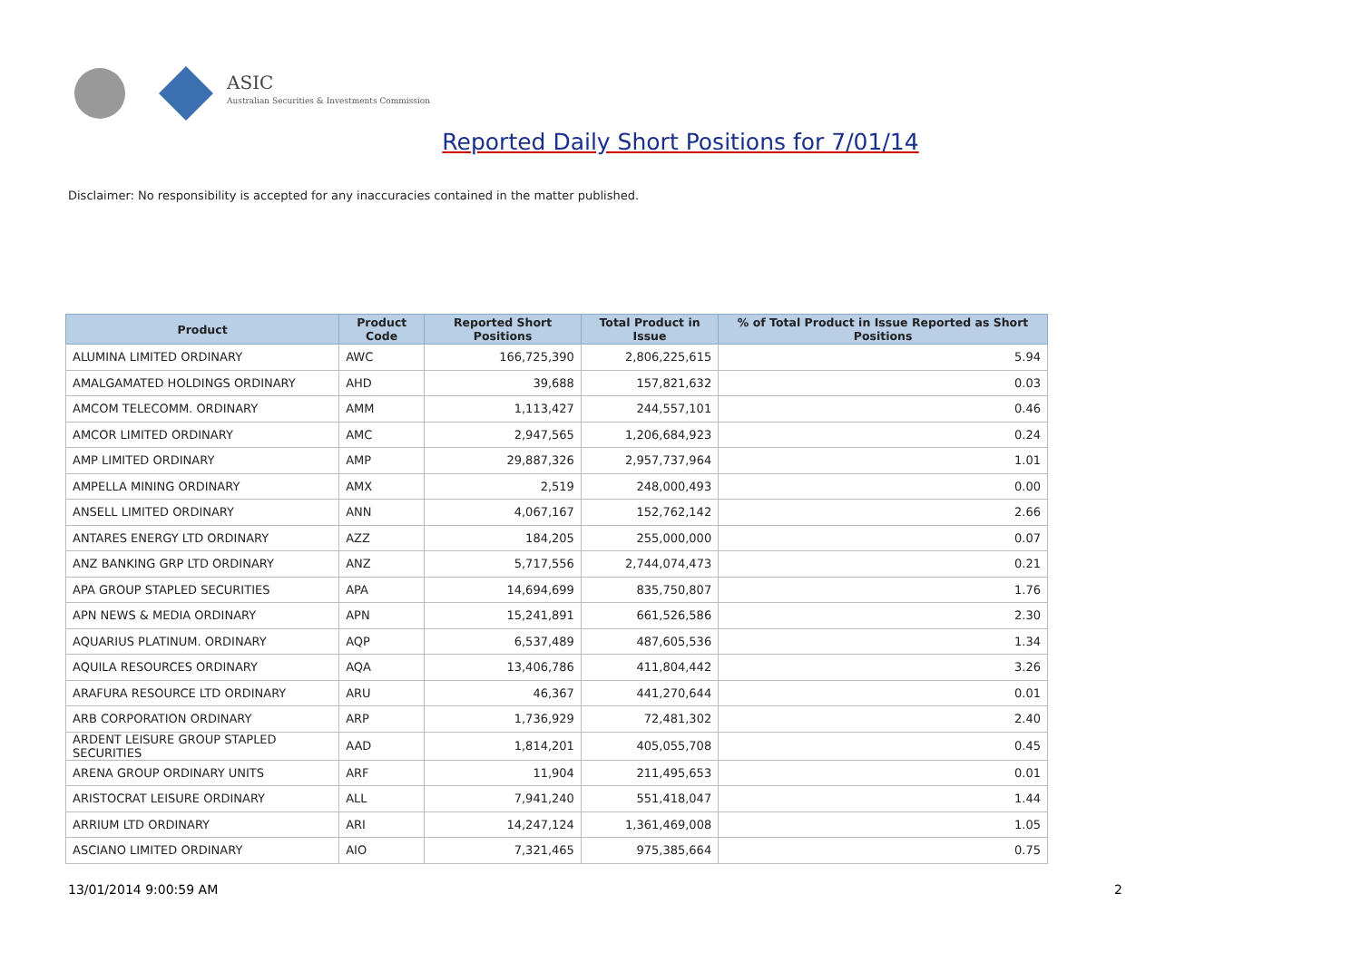ASIC
Australian Securities & Investments Commission
Reported Daily Short Positions for 7/01/14
Disclaimer: No responsibility is accepted for any inaccuracies contained in the matter published.
| Product | Product Code | Reported Short Positions | Total Product in Issue | % of Total Product in Issue Reported as Short Positions |
| --- | --- | --- | --- | --- |
| ALUMINA LIMITED ORDINARY | AWC | 166,725,390 | 2,806,225,615 | 5.94 |
| AMALGAMATED HOLDINGS ORDINARY | AHD | 39,688 | 157,821,632 | 0.03 |
| AMCOM TELECOMM. ORDINARY | AMM | 1,113,427 | 244,557,101 | 0.46 |
| AMCOR LIMITED ORDINARY | AMC | 2,947,565 | 1,206,684,923 | 0.24 |
| AMP LIMITED ORDINARY | AMP | 29,887,326 | 2,957,737,964 | 1.01 |
| AMPELLA MINING ORDINARY | AMX | 2,519 | 248,000,493 | 0.00 |
| ANSELL LIMITED ORDINARY | ANN | 4,067,167 | 152,762,142 | 2.66 |
| ANTARES ENERGY LTD ORDINARY | AZZ | 184,205 | 255,000,000 | 0.07 |
| ANZ BANKING GRP LTD ORDINARY | ANZ | 5,717,556 | 2,744,074,473 | 0.21 |
| APA GROUP STAPLED SECURITIES | APA | 14,694,699 | 835,750,807 | 1.76 |
| APN NEWS & MEDIA ORDINARY | APN | 15,241,891 | 661,526,586 | 2.30 |
| AQUARIUS PLATINUM. ORDINARY | AQP | 6,537,489 | 487,605,536 | 1.34 |
| AQUILA RESOURCES ORDINARY | AQA | 13,406,786 | 411,804,442 | 3.26 |
| ARAFURA RESOURCE LTD ORDINARY | ARU | 46,367 | 441,270,644 | 0.01 |
| ARB CORPORATION ORDINARY | ARP | 1,736,929 | 72,481,302 | 2.40 |
| ARDENT LEISURE GROUP STAPLED SECURITIES | AAD | 1,814,201 | 405,055,708 | 0.45 |
| ARENA GROUP ORDINARY UNITS | ARF | 11,904 | 211,495,653 | 0.01 |
| ARISTOCRAT LEISURE ORDINARY | ALL | 7,941,240 | 551,418,047 | 1.44 |
| ARRIUM LTD ORDINARY | ARI | 14,247,124 | 1,361,469,008 | 1.05 |
| ASCIANO LIMITED ORDINARY | AIO | 7,321,465 | 975,385,664 | 0.75 |
13/01/2014 9:00:59 AM 2